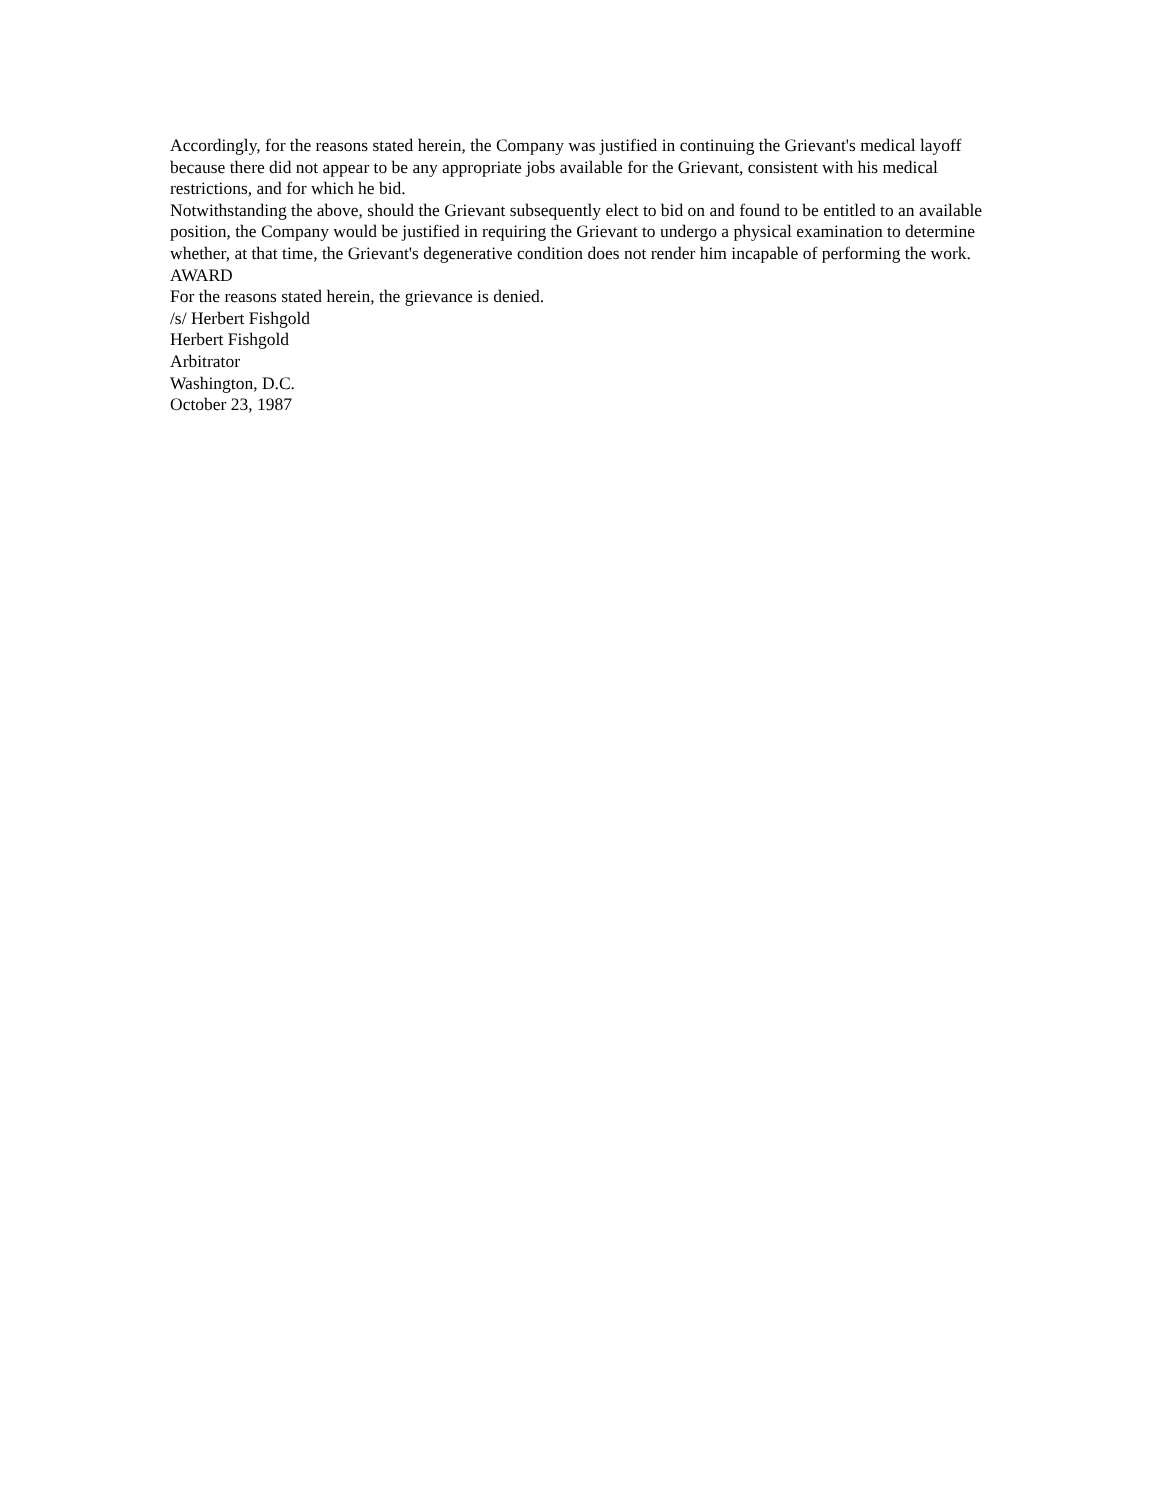Accordingly, for the reasons stated herein, the Company was justified in continuing the Grievant's medical layoff because there did not appear to be any appropriate jobs available for the Grievant, consistent with his medical restrictions, and for which he bid.
Notwithstanding the above, should the Grievant subsequently elect to bid on and found to be entitled to an available position, the Company would be justified in requiring the Grievant to undergo a physical examination to determine whether, at that time, the Grievant's degenerative condition does not render him incapable of performing the work.
AWARD
For the reasons stated herein, the grievance is denied.
/s/ Herbert Fishgold
Herbert Fishgold
Arbitrator
Washington, D.C.
October 23, 1987